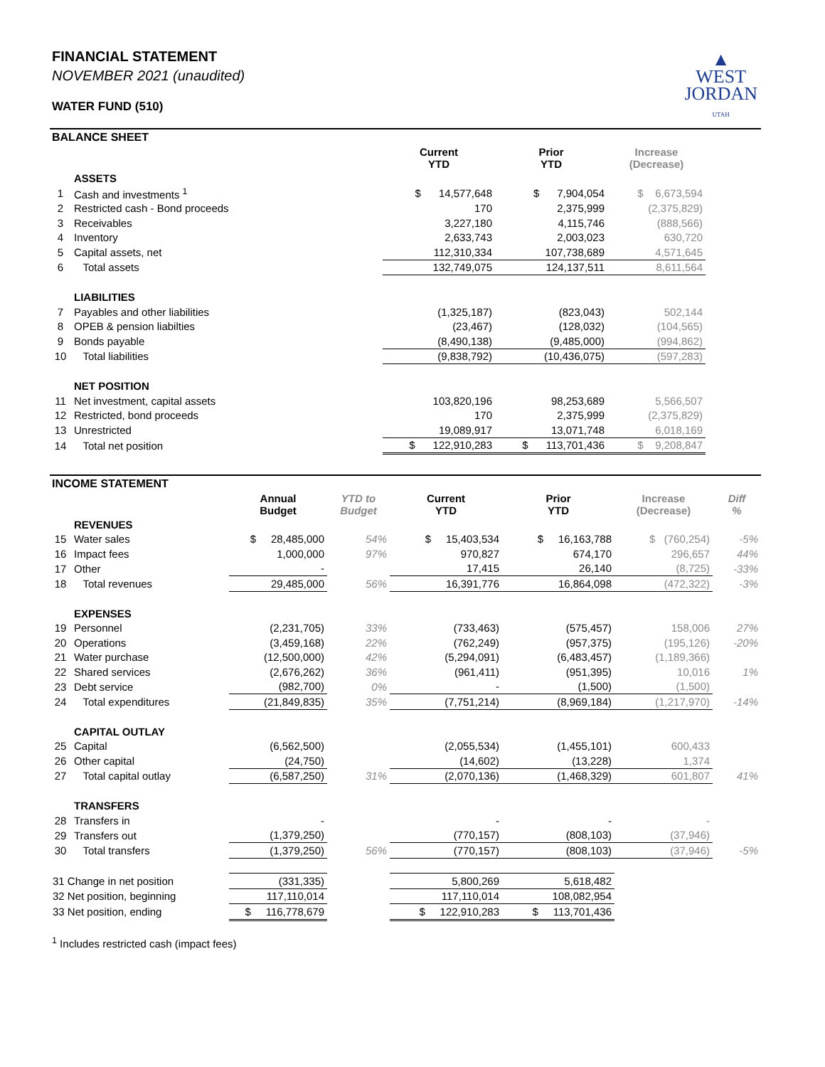▲
WEST
JORDAN
UTAH
FINANCIAL STATEMENT
NOVEMBER 2021 (unaudited)
WATER FUND (510)
BALANCE SHEET
| | | Current YTD | Prior YTD | Increase (Decrease) | |
| --- | --- | --- | --- | --- | --- |
| | ASSETS | | | | |
| 1 | Cash and investments <sup>1</sup> | $ 14,577,648 | $ 7,904,054 | $ 6,673,594 | |
| 2 | Restricted cash - Bond proceeds | 170 | 2,375,999 | (2,375,829) | |
| 3 | Receivables | 3,227,180 | 4,115,746 | (888,566) | |
| 4 | Inventory | 2,633,743 | 2,003,023 | 630,720 | |
| 5 | Capital assets, net | 112,310,334 | 107,738,689 | 4,571,645 | |
| 6 | Total assets | 132,749,075 | 124,137,511 | 8,611,564 | |
| | LIABILITIES | | | | |
| 7 | Payables and other liabilities | (1,325,187) | (823,043) | 502,144 | |
| 8 | OPEB & pension liabilties | (23,467) | (128,032) | (104,565) | |
| 9 | Bonds payable | (8,490,138) | (9,485,000) | (994,862) | |
| 10 | Total liabilities | (9,838,792) | (10,436,075) | (597,283) | |
| | NET POSITION | | | | |
| 11 | Net investment, capital assets | 103,820,196 | 98,253,689 | 5,566,507 | |
| 12 | Restricted, bond proceeds | 170 | 2,375,999 | (2,375,829) | |
| 13 | Unrestricted | 19,089,917 | 13,071,748 | 6,018,169 | |
| 14 | Total net position | $ 122,910,283 | $ 113,701,436 | $ 9,208,847 | |
INCOME STATEMENT
| | | Annual Budget | YTD to Budget | Current YTD | Prior YTD | Increase (Decrease) | Diff % |
| --- | --- | --- | --- | --- | --- | --- | --- |
| | REVENUES | | | | | | |
| 15 | Water sales | $ 28,485,000 | 54% | $ 15,403,534 | $ 16,163,788 | $ (760,254) | -5% |
| 16 | Impact fees | 1,000,000 | 97% | 970,827 | 674,170 | 296,657 | 44% |
| 17 | Other | - | | 17,415 | 26,140 | (8,725) | -33% |
| 18 | Total revenues | 29,485,000 | 56% | 16,391,776 | 16,864,098 | (472,322) | -3% |
| | EXPENSES | | | | | | |
| 19 | Personnel | (2,231,705) | 33% | (733,463) | (575,457) | 158,006 | 27% |
| 20 | Operations | (3,459,168) | 22% | (762,249) | (957,375) | (195,126) | -20% |
| 21 | Water purchase | (12,500,000) | 42% | (5,294,091) | (6,483,457) | (1,189,366) | |
| 22 | Shared services | (2,676,262) | 36% | (961,411) | (951,395) | 10,016 | 1% |
| 23 | Debt service | (982,700) | 0% | - | (1,500) | (1,500) | |
| 24 | Total expenditures | (21,849,835) | 35% | (7,751,214) | (8,969,184) | (1,217,970) | -14% |
| | CAPITAL OUTLAY | | | | | | |
| 25 | Capital | (6,562,500) | | (2,055,534) | (1,455,101) | 600,433 | |
| 26 | Other capital | (24,750) | | (14,602) | (13,228) | 1,374 | |
| 27 | Total capital outlay | (6,587,250) | 31% | (2,070,136) | (1,468,329) | 601,807 | 41% |
| | TRANSFERS | | | | | | |
| 28 | Transfers in | - | | - | - | - | |
| 29 | Transfers out | (1,379,250) | | (770,157) | (808,103) | (37,946) | |
| 30 | Total transfers | (1,379,250) | 56% | (770,157) | (808,103) | (37,946) | -5% |
| 31 Change in net position | | (331,335) | | 5,800,269 | 5,618,482 | | |
| 32 Net position, beginning | | 117,110,014 | | 117,110,014 | 108,082,954 | | |
| 33 Net position, ending | | $ 116,778,679 | | $ 122,910,283 | $ 113,701,436 | | |
<sup>1</sup> Includes restricted cash (impact fees)